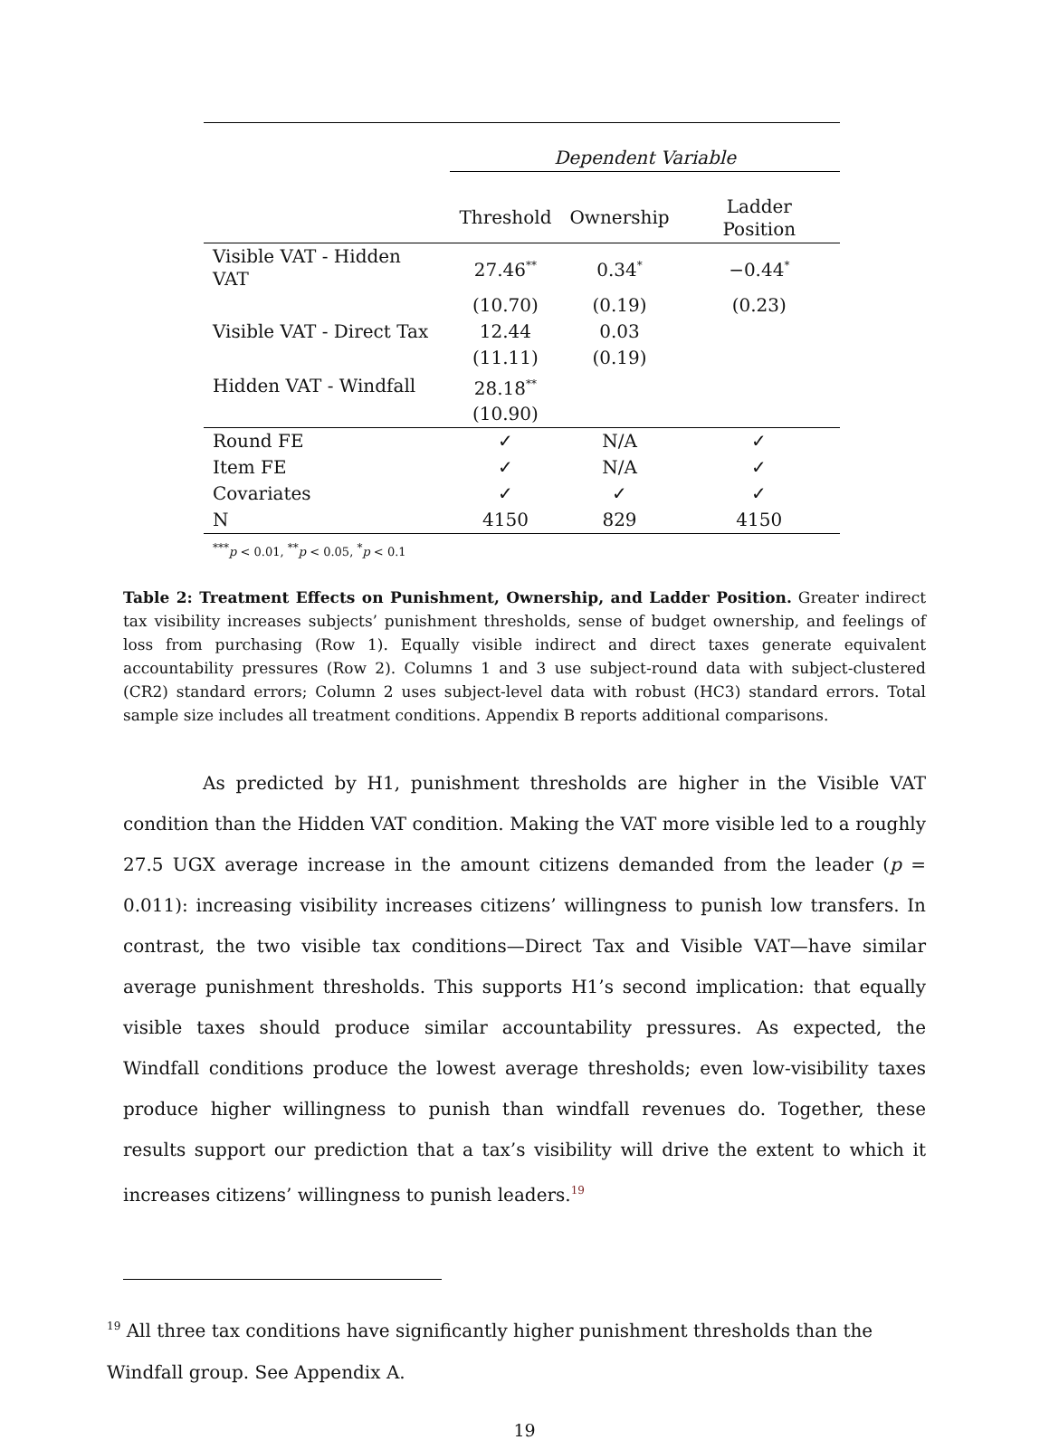| | Dependent Variable | | |
| | Threshold | Ownership | Ladder Position |
| Visible VAT - Hidden VAT | 27.46<sup>**</sup> | 0.34<sup>*</sup> | −0.44<sup>*</sup> |
| | (10.70) | (0.19) | (0.23) |
| Visible VAT - Direct Tax | 12.44 | 0.03 | |
| | (11.11) | (0.19) | |
| Hidden VAT - Windfall | 28.18<sup>**</sup> | | |
| | (10.90) | | |
| Round FE | ✓ | N/A | ✓ |
| Item FE | ✓ | N/A | ✓ |
| Covariates | ✓ | ✓ | ✓ |
| N | 4150 | 829 | 4150 |
<sup>***</sup> p < 0.01, <sup>**</sup>p < 0.05, <sup>*</sup>p < 0.1
Table 2: Treatment Effects on Punishment, Ownership, and Ladder Position. Greater indirect tax visibility increases subjects’ punishment thresholds, sense of budget ownership, and feelings of loss from purchasing (Row 1). Equally visible indirect and direct taxes generate equivalent accountability pressures (Row 2). Columns 1 and 3 use subject-round data with subject-clustered (CR2) standard errors; Column 2 uses subject-level data with robust (HC3) standard errors. Total sample size includes all treatment conditions. Appendix B reports additional comparisons.
As predicted by H1, punishment thresholds are higher in the Visible VAT condition than the Hidden VAT condition. Making the VAT more visible led to a roughly 27.5 UGX average increase in the amount citizens demanded from the leader (p = 0.011): increasing visibility increases citizens’ willingness to punish low transfers. In contrast, the two visible tax conditions—Direct Tax and Visible VAT—have similar average punishment thresholds. This supports H1’s second implication: that equally visible taxes should produce similar accountability pressures. As expected, the Windfall conditions produce the lowest average thresholds; even low-visibility taxes produce higher willingness to punish than windfall revenues do. Together, these results support our prediction that a tax’s visibility will drive the extent to which it increases citizens’ willingness to punish leaders.<sup>19</sup>
<sup>19</sup> All three tax conditions have significantly higher punishment thresholds than the Windfall group. See Appendix A.
19